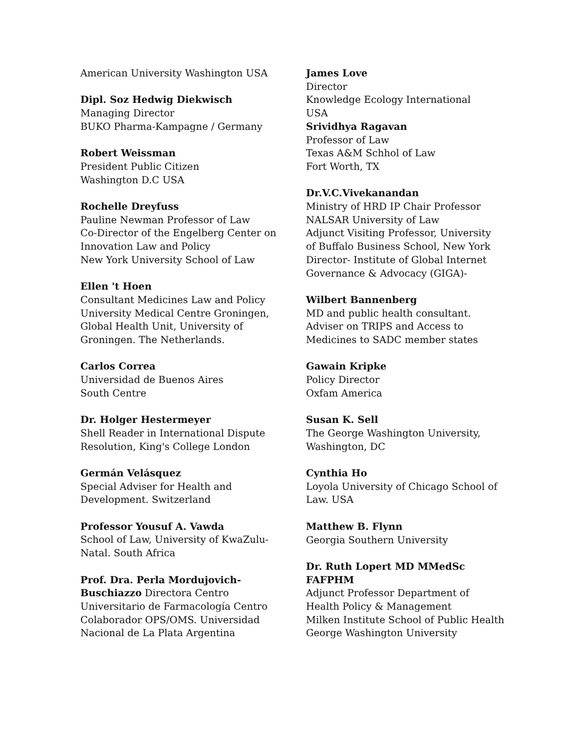American University Washington USA
Dipl. Soz Hedwig Diekwisch
Managing Director
BUKO Pharma-Kampagne / Germany
Robert Weissman
President Public Citizen
Washington D.C USA
Rochelle Dreyfuss
Pauline Newman Professor of Law
Co-Director of the Engelberg Center on
Innovation Law and Policy
New York University School of Law
Ellen 't Hoen
Consultant Medicines Law and Policy
University Medical Centre Groningen,
Global Health Unit, University of
Groningen. The Netherlands.
Carlos Correa
Universidad de Buenos Aires
South Centre
Dr. Holger Hestermeyer
Shell Reader in International Dispute
Resolution, King's College London
Germán Velásquez
Special Adviser for Health and
Development. Switzerland
Professor Yousuf A. Vawda
School of Law, University of KwaZulu-
Natal. South Africa
Prof. Dra. Perla Mordujovich-
Buschiazzo Directora Centro
Universitario de Farmacología Centro
Colaborador OPS/OMS. Universidad
Nacional de La Plata Argentina
James Love
Director
Knowledge Ecology International
USA
Srividhya Ragavan
Professor of Law
Texas A&M Schhol of Law
Fort Worth, TX
Dr.V.C.Vivekanandan
Ministry of HRD IP Chair Professor
NALSAR University of Law
Adjunct Visiting Professor, University
of Buffalo Business School, New York
Director- Institute of Global Internet
Governance & Advocacy (GIGA)-
Wilbert Bannenberg
MD and public health consultant.
Adviser on TRIPS and Access to
Medicines to SADC member states
Gawain Kripke
Policy Director
Oxfam America
Susan K. Sell
The George Washington University,
Washington, DC
Cynthia Ho
Loyola University of Chicago School of
Law. USA
Matthew B. Flynn
Georgia Southern University
Dr. Ruth Lopert MD MMedSc
FAFPHM
Adjunct Professor Department of
Health Policy & Management
Milken Institute School of Public Health
George Washington University